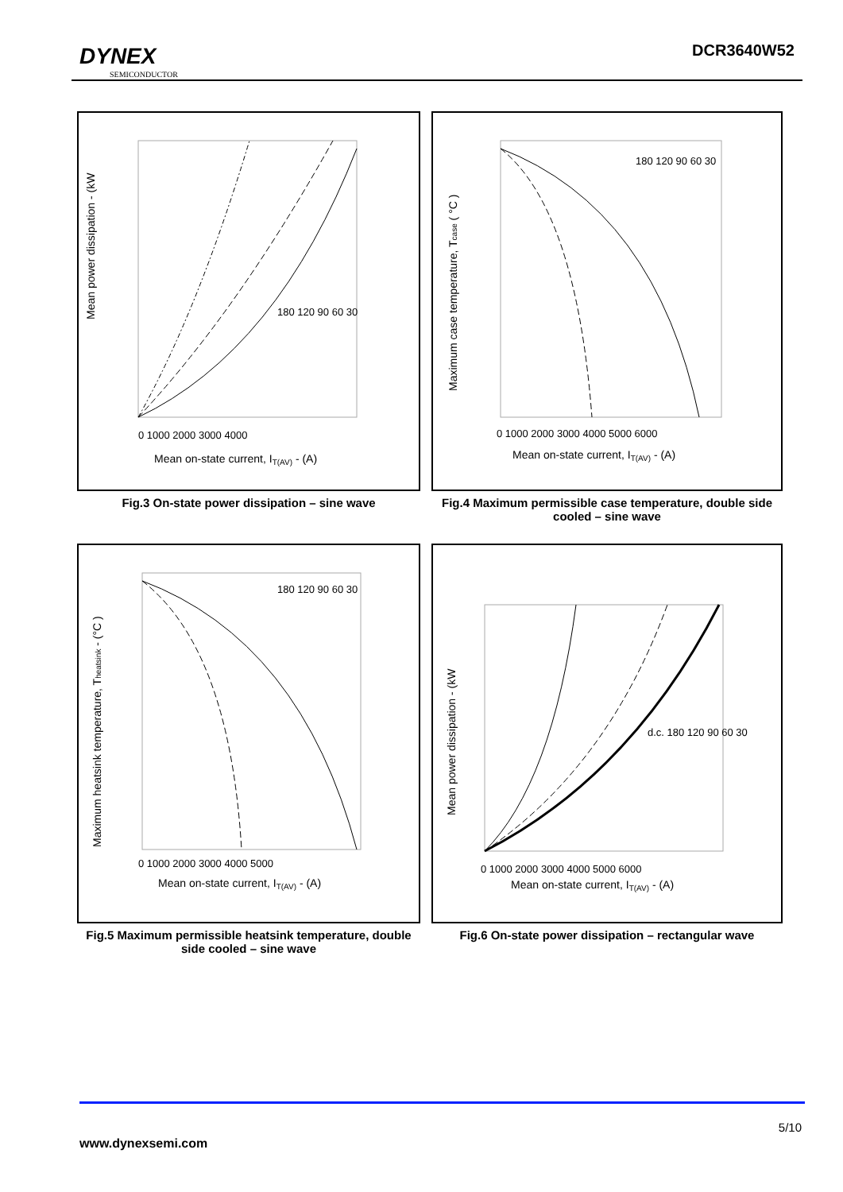DYNEX
SEMICONDUCTOR
DCR3640W52
Mean power dissipation - (kW
Mean on-state current, IT(AV) - (A)
0 1000 2000 3000 4000
180 120 90 60 30
Fig.3 On-state power dissipation – sine wave
Maximum case temperature, Tcase ( °C )
Mean on-state current, IT(AV) - (A)
0 1000 2000 3000 4000 5000 6000
180 120 90 60 30
Fig.4 Maximum permissible case temperature, double side cooled – sine wave
Maximum heatsink temperature, Theatsink - (°C )
Mean on-state current, IT(AV) - (A)
0 1000 2000 3000 4000 5000
180 120 90 60 30
Fig.5 Maximum permissible heatsink temperature, double side cooled – sine wave
Mean power dissipation - (kW
Mean on-state current, IT(AV) - (A)
0 1000 2000 3000 4000 5000 6000
d.c. 180 120 90 60 30
Fig.6 On-state power dissipation – rectangular wave
5/10
www.dynexsemi.com